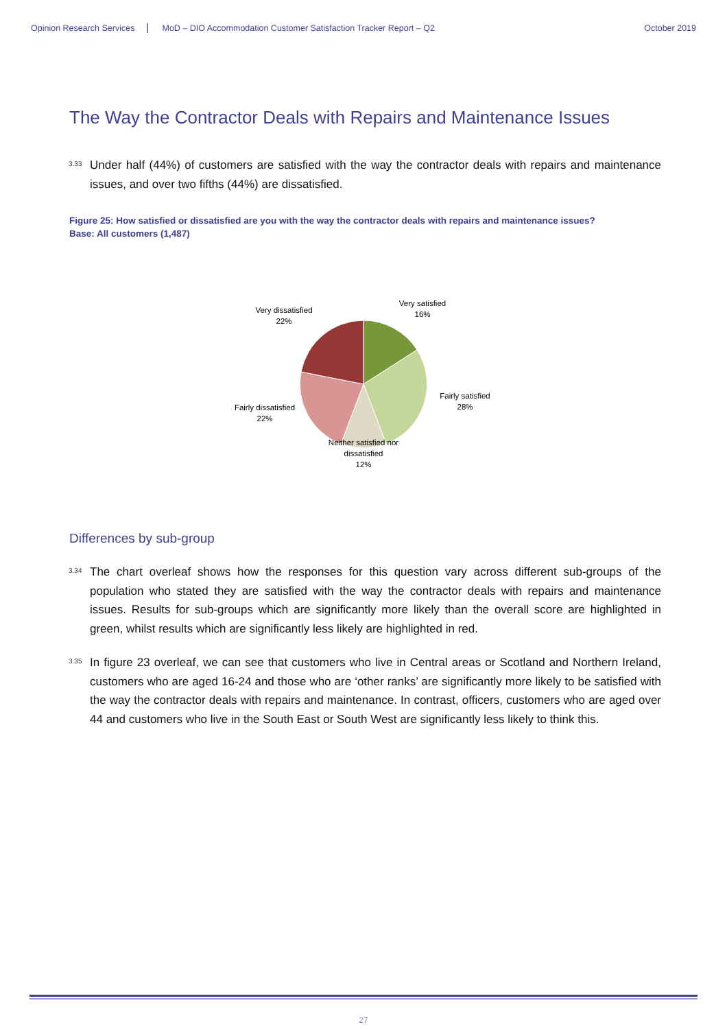Opinion Research Services MoD – DIO Accommodation Customer Satisfaction Tracker Report – Q2 October 2019
The Way the Contractor Deals with Repairs and Maintenance Issues
<sup>3.33</sup>Under half (44%) of customers are satisfied with the way the contractor deals with repairs and maintenance issues, and over two fifths (44%) are dissatisfied.
Figure 25: How satisfied or dissatisfied are you with the way the contractor deals with repairs and maintenance issues?
Base: All customers (1,487)
Very satisfied
16%
Fairly satisfied
28%
Neither satisfied nor
dissatisfied
12%
Fairly dissatisfied
22%
Very dissatisfied
22%
Differences by sub-group
<sup>3.34</sup>The chart overleaf shows how the responses for this question vary across different sub-groups of the population who stated they are satisfied with the way the contractor deals with repairs and maintenance issues. Results for sub-groups which are significantly more likely than the overall score are highlighted in green, whilst results which are significantly less likely are highlighted in red.
<sup>3.35</sup>In figure 23 overleaf, we can see that customers who live in Central areas or Scotland and Northern Ireland, customers who are aged 16-24 and those who are ‘other ranks’ are significantly more likely to be satisfied with the way the contractor deals with repairs and maintenance. In contrast, officers, customers who are aged over 44 and customers who live in the South East or South West are significantly less likely to think this.
27